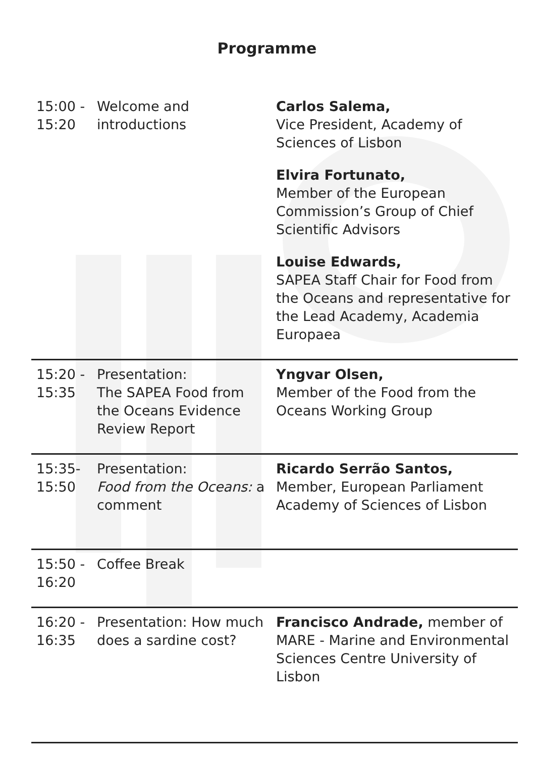Programme
| 15:00 - 15:20 | Welcome and introductions | Carlos Salema, Vice President, Academy of Sciences of Lisbon Elvira Fortunato, Member of the European Commission’s Group of Chief Scientific Advisors Louise Edwards, SAPEA Staff Chair for Food from the Oceans and representative for the Lead Academy, Academia Europaea |
| 15:20 - 15:35 | Presentation: The SAPEA Food from the Oceans Evidence Review Report | Yngvar Olsen, Member of the Food from the Oceans Working Group |
| 15:35- 15:50 | Presentation: Food from the Oceans: a comment | Ricardo Serrão Santos, Member, European Parliament Academy of Sciences of Lisbon |
| 15:50 - 16:20 | Coffee Break | |
| 16:20 - 16:35 | Presentation: How much does a sardine cost? | Francisco Andrade, member of MARE - Marine and Environmental Sciences Centre University of Lisbon |